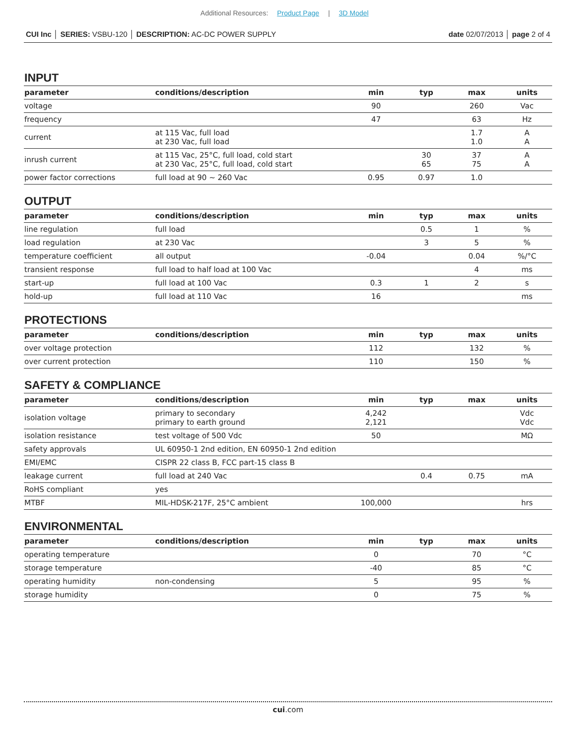Additional Resources: Product Page | 3D Model
CUI Inc │ SERIES: VSBU-120 │ DESCRIPTION: AC-DC POWER SUPPLY
date 02/07/2013 │ page 2 of 4
INPUT
| parameter | conditions/description | min | typ | max | units |
| --- | --- | --- | --- | --- | --- |
| voltage | | 90 | | 260 | Vac |
| frequency | | 47 | | 63 | Hz |
| current | at 115 Vac, full load at 230 Vac, full load | | | 1.7 1.0 | A A |
| inrush current | at 115 Vac, 25°C, full load, cold start at 230 Vac, 25°C, full load, cold start | | 30 65 | 37 75 | A A |
| power factor corrections | full load at 90 ~ 260 Vac | 0.95 | 0.97 | 1.0 | |
OUTPUT
| parameter | conditions/description | min | typ | max | units |
| --- | --- | --- | --- | --- | --- |
| line regulation | full load | | 0.5 | 1 | % |
| load regulation | at 230 Vac | | 3 | 5 | % |
| temperature coefficient | all output | -0.04 | | 0.04 | %/°C |
| transient response | full load to half load at 100 Vac | | | 4 | ms |
| start-up | full load at 100 Vac | 0.3 | 1 | 2 | s |
| hold-up | full load at 110 Vac | 16 | | | ms |
PROTECTIONS
| parameter | conditions/description | min | typ | max | units |
| --- | --- | --- | --- | --- | --- |
| over voltage protection | | 112 | | 132 | % |
| over current protection | | 110 | | 150 | % |
SAFETY & COMPLIANCE
| parameter | conditions/description | min | typ | max | units |
| --- | --- | --- | --- | --- | --- |
| isolation voltage | primary to secondary primary to earth ground | 4,242 2,121 | | | Vdc Vdc |
| isolation resistance | test voltage of 500 Vdc | 50 | | | MΩ |
| safety approvals | UL 60950-1 2nd edition, EN 60950-1 2nd edition | | | | |
| EMI/EMC | CISPR 22 class B, FCC part-15 class B | | | | |
| leakage current | full load at 240 Vac | | 0.4 | 0.75 | mA |
| RoHS compliant | yes | | | | |
| MTBF | MIL-HDSK-217F, 25°C ambient | 100,000 | | | hrs |
ENVIRONMENTAL
| parameter | conditions/description | min | typ | max | units |
| --- | --- | --- | --- | --- | --- |
| operating temperature | | 0 | | 70 | °C |
| storage temperature | | -40 | | 85 | °C |
| operating humidity | non-condensing | 5 | | 95 | % |
| storage humidity | | 0 | | 75 | % |
cui.com